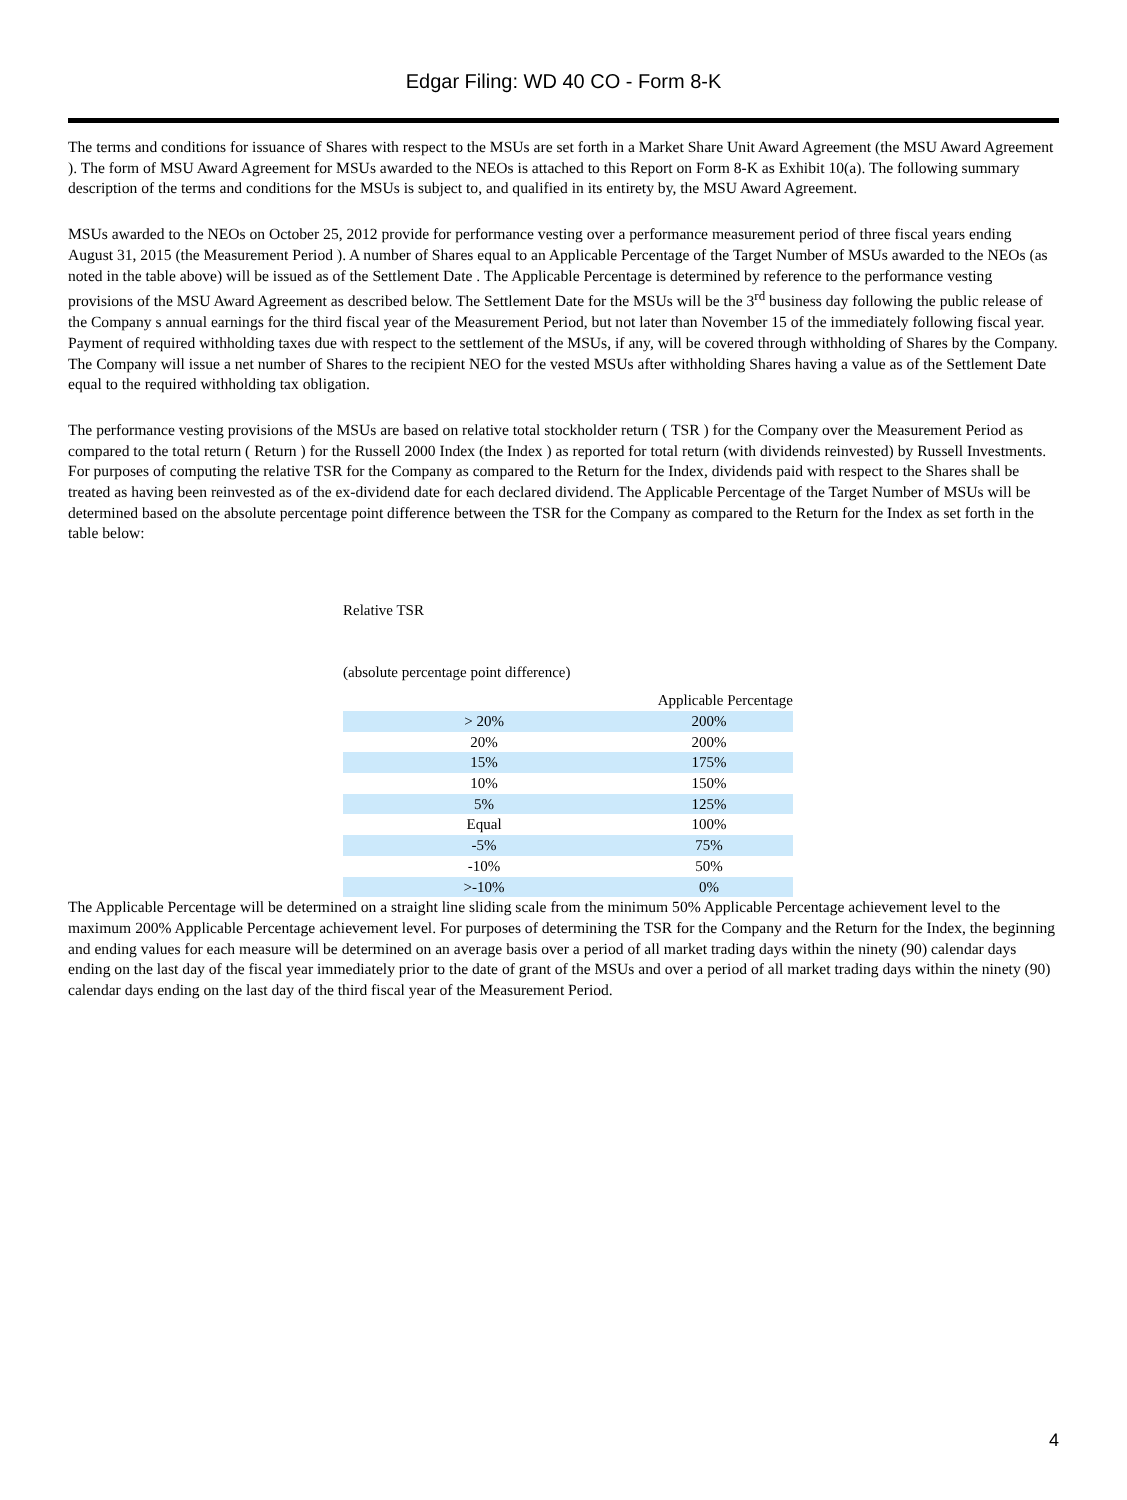Edgar Filing: WD 40 CO - Form 8-K
The terms and conditions for issuance of Shares with respect to the MSUs are set forth in a Market Share Unit Award Agreement (the MSU Award Agreement ). The form of MSU Award Agreement for MSUs awarded to the NEOs is attached to this Report on Form 8-K as Exhibit 10(a). The following summary description of the terms and conditions for the MSUs is subject to, and qualified in its entirety by, the MSU Award Agreement.
MSUs awarded to the NEOs on October 25, 2012 provide for performance vesting over a performance measurement period of three fiscal years ending August 31, 2015 (the Measurement Period ). A number of Shares equal to an Applicable Percentage of the Target Number of MSUs awarded to the NEOs (as noted in the table above) will be issued as of the Settlement Date . The Applicable Percentage is determined by reference to the performance vesting provisions of the MSU Award Agreement as described below. The Settlement Date for the MSUs will be the 3<sup>rd</sup> business day following the public release of the Company s annual earnings for the third fiscal year of the Measurement Period, but not later than November 15 of the immediately following fiscal year. Payment of required withholding taxes due with respect to the settlement of the MSUs, if any, will be covered through withholding of Shares by the Company. The Company will issue a net number of Shares to the recipient NEO for the vested MSUs after withholding Shares having a value as of the Settlement Date equal to the required withholding tax obligation.
The performance vesting provisions of the MSUs are based on relative total stockholder return ( TSR ) for the Company over the Measurement Period as compared to the total return ( Return ) for the Russell 2000 Index (the Index ) as reported for total return (with dividends reinvested) by Russell Investments. For purposes of computing the relative TSR for the Company as compared to the Return for the Index, dividends paid with respect to the Shares shall be treated as having been reinvested as of the ex-dividend date for each declared dividend. The Applicable Percentage of the Target Number of MSUs will be determined based on the absolute percentage point difference between the TSR for the Company as compared to the Return for the Index as set forth in the table below:
| Relative TSR (absolute percentage point difference) | Applicable Percentage |
| --- | --- |
| > 20% | 200% |
| 20% | 200% |
| 15% | 175% |
| 10% | 150% |
| 5% | 125% |
| Equal | 100% |
| -5% | 75% |
| -10% | 50% |
| >-10% | 0% |
The Applicable Percentage will be determined on a straight line sliding scale from the minimum 50% Applicable Percentage achievement level to the maximum 200% Applicable Percentage achievement level. For purposes of determining the TSR for the Company and the Return for the Index, the beginning and ending values for each measure will be determined on an average basis over a period of all market trading days within the ninety (90) calendar days ending on the last day of the fiscal year immediately prior to the date of grant of the MSUs and over a period of all market trading days within the ninety (90) calendar days ending on the last day of the third fiscal year of the Measurement Period.
4